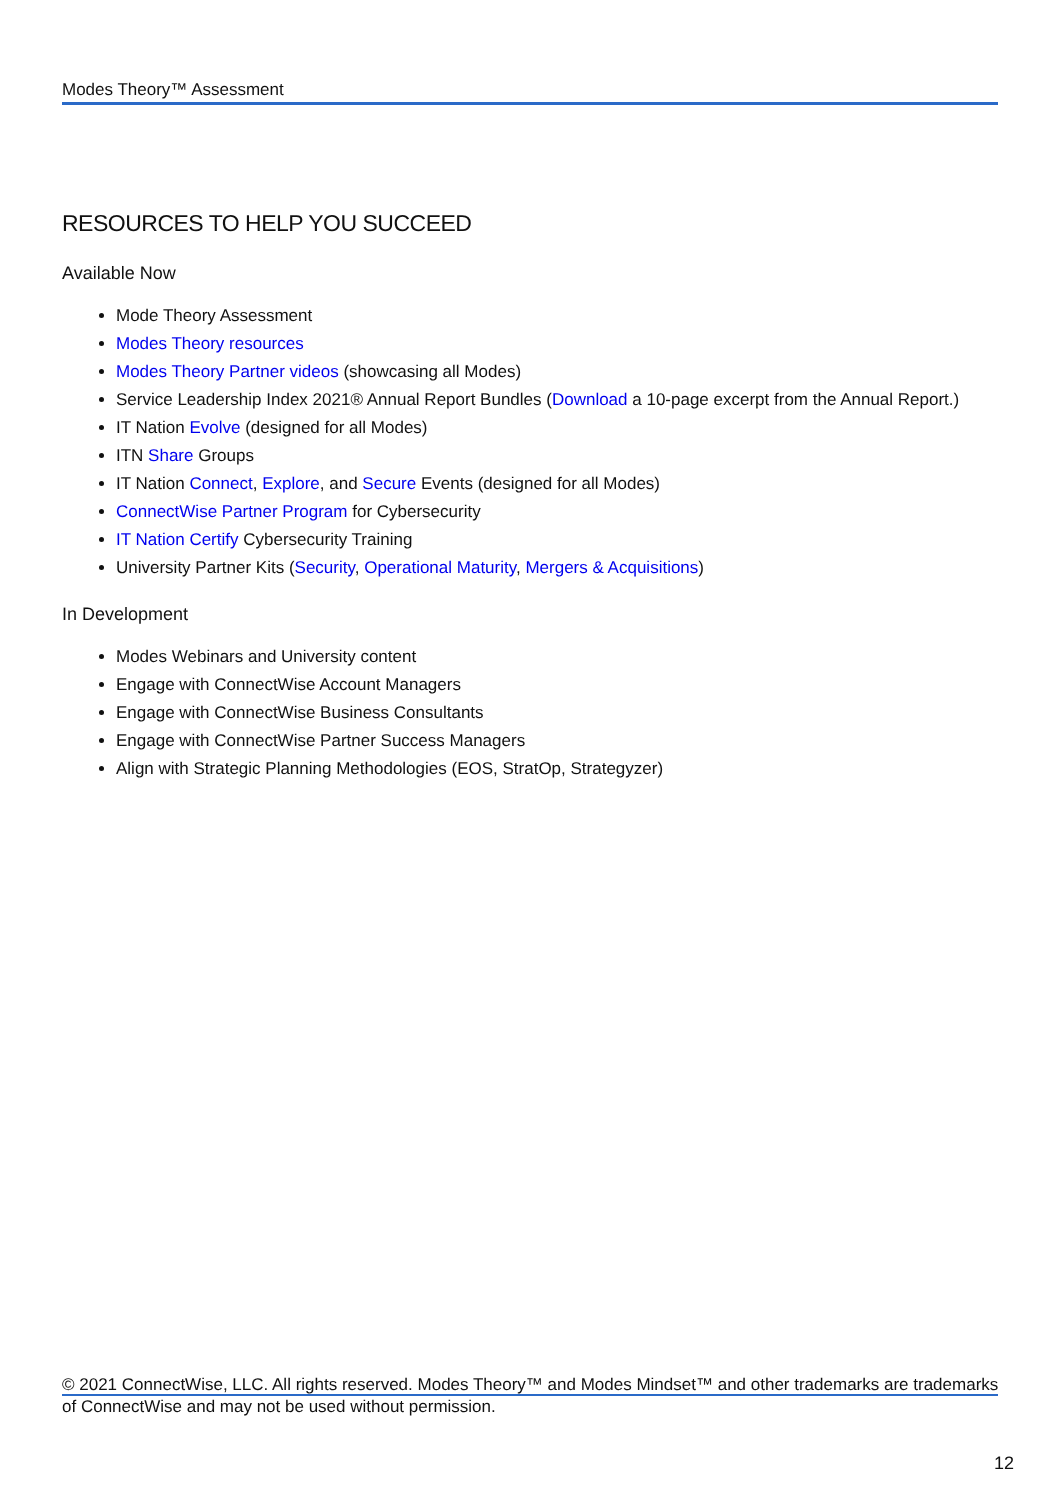Modes Theory™ Assessment
RESOURCES TO HELP YOU SUCCEED
Available Now
Mode Theory Assessment
Modes Theory resources
Modes Theory Partner videos (showcasing all Modes)
Service Leadership Index 2021® Annual Report Bundles (Download a 10-page excerpt from the Annual Report.)
IT Nation Evolve (designed for all Modes)
ITN Share Groups
IT Nation Connect, Explore, and Secure Events (designed for all Modes)
ConnectWise Partner Program for Cybersecurity
IT Nation Certify Cybersecurity Training
University Partner Kits (Security, Operational Maturity, Mergers & Acquisitions)
In Development
Modes Webinars and University content
Engage with ConnectWise Account Managers
Engage with ConnectWise Business Consultants
Engage with ConnectWise Partner Success Managers
Align with Strategic Planning Methodologies (EOS, StratOp, Strategyzer)
© 2021 ConnectWise, LLC. All rights reserved. Modes Theory™ and Modes Mindset™ and other trademarks are trademarks
of ConnectWise and may not be used without permission.
12